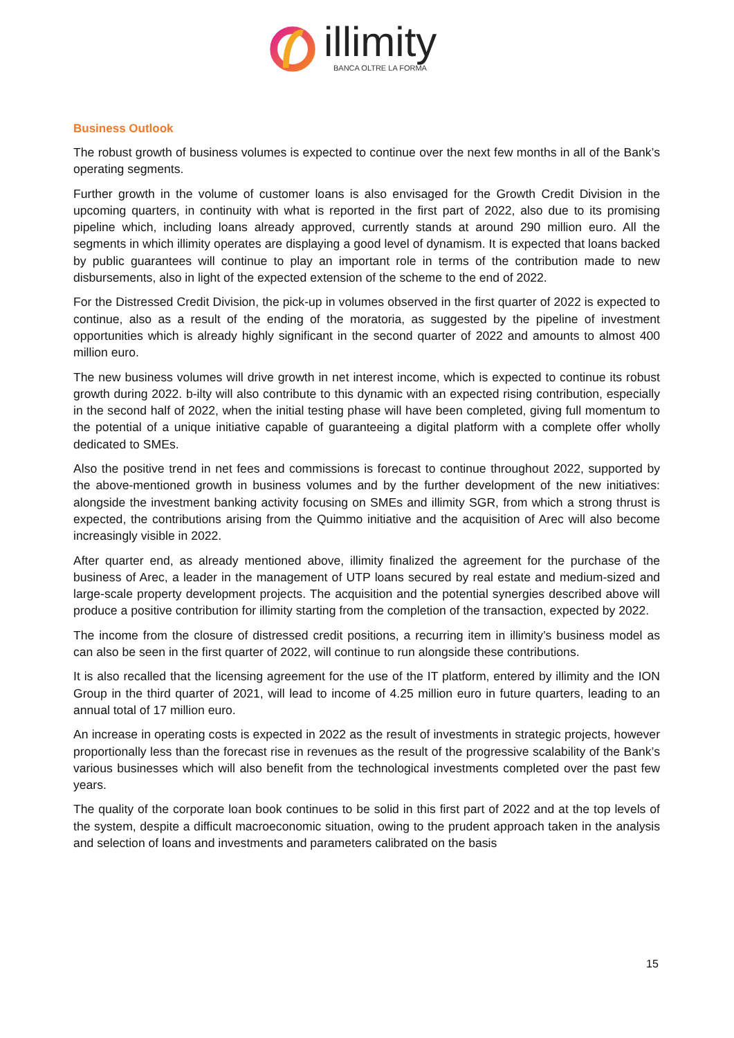illimity
BANCA OLTRE LA FORMA
Business Outlook
The robust growth of business volumes is expected to continue over the next few months in all of the Bank’s operating segments.
Further growth in the volume of customer loans is also envisaged for the Growth Credit Division in the upcoming quarters, in continuity with what is reported in the first part of 2022, also due to its promising pipeline which, including loans already approved, currently stands at around 290 million euro. All the segments in which illimity operates are displaying a good level of dynamism. It is expected that loans backed by public guarantees will continue to play an important role in terms of the contribution made to new disbursements, also in light of the expected extension of the scheme to the end of 2022.
For the Distressed Credit Division, the pick-up in volumes observed in the first quarter of 2022 is expected to continue, also as a result of the ending of the moratoria, as suggested by the pipeline of investment opportunities which is already highly significant in the second quarter of 2022 and amounts to almost 400 million euro.
The new business volumes will drive growth in net interest income, which is expected to continue its robust growth during 2022. b-ilty will also contribute to this dynamic with an expected rising contribution, especially in the second half of 2022, when the initial testing phase will have been completed, giving full momentum to the potential of a unique initiative capable of guaranteeing a digital platform with a complete offer wholly dedicated to SMEs.
Also the positive trend in net fees and commissions is forecast to continue throughout 2022, supported by the above-mentioned growth in business volumes and by the further development of the new initiatives: alongside the investment banking activity focusing on SMEs and illimity SGR, from which a strong thrust is expected, the contributions arising from the Quimmo initiative and the acquisition of Arec will also become increasingly visible in 2022.
After quarter end, as already mentioned above, illimity finalized the agreement for the purchase of the business of Arec, a leader in the management of UTP loans secured by real estate and medium-sized and large-scale property development projects. The acquisition and the potential synergies described above will produce a positive contribution for illimity starting from the completion of the transaction, expected by 2022.
The income from the closure of distressed credit positions, a recurring item in illimity’s business model as can also be seen in the first quarter of 2022, will continue to run alongside these contributions.
It is also recalled that the licensing agreement for the use of the IT platform, entered by illimity and the ION Group in the third quarter of 2021, will lead to income of 4.25 million euro in future quarters, leading to an annual total of 17 million euro.
An increase in operating costs is expected in 2022 as the result of investments in strategic projects, however proportionally less than the forecast rise in revenues as the result of the progressive scalability of the Bank’s various businesses which will also benefit from the technological investments completed over the past few years.
The quality of the corporate loan book continues to be solid in this first part of 2022 and at the top levels of the system, despite a difficult macroeconomic situation, owing to the prudent approach taken in the analysis and selection of loans and investments and parameters calibrated on the basis
15